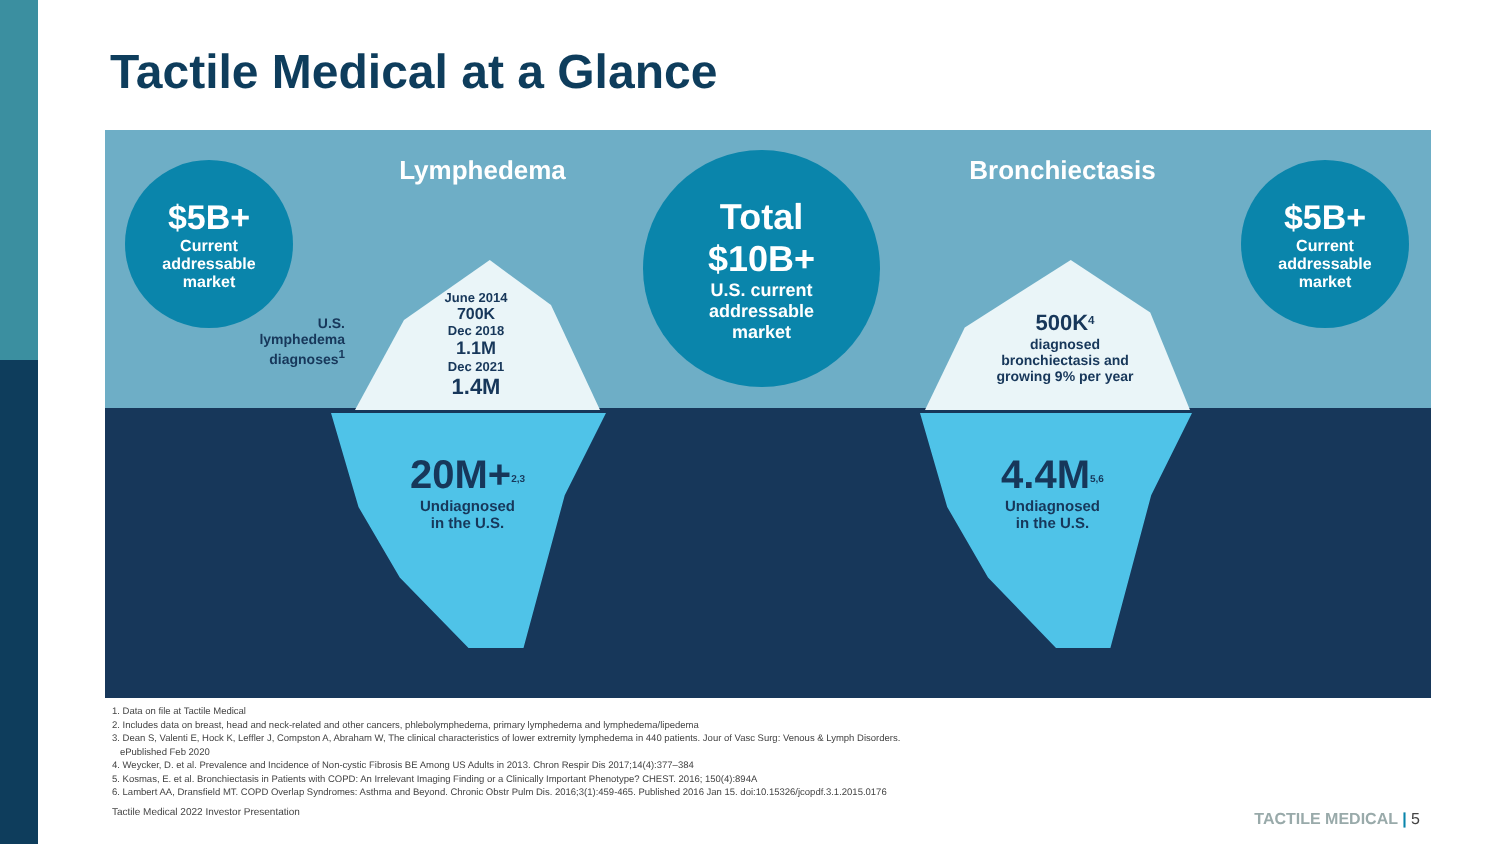Tactile Medical at a Glance
Lymphedema Bronchiectasis
$5B+
Current
addressable
market
Total
$10B+
U.S. current
addressable
market
$5B+
Current
addressable
market
U.S.
lymphedema
diagnoses<sup>1</sup>
June 2014
700K
Dec 2018
1.1M
Dec 2021
1.4M
500K<sup>4</sup>
diagnosed
bronchiectasis and
growing 9% per year
20M+<sup>2,3</sup>
Undiagnosed
in the U.S.
4.4M<sup>5,6</sup>
Undiagnosed
in the U.S.
1. Data on file at Tactile Medical
2. Includes data on breast, head and neck-related and other cancers, phlebolymphedema, primary lymphedema and lymphedema/lipedema
3. Dean S, Valenti E, Hock K, Leffler J, Compston A, Abraham W, The clinical characteristics of lower extremity lymphedema in 440 patients. Jour of Vasc Surg: Venous & Lymph Disorders.
ePublished Feb 2020
4. Weycker, D. et al. Prevalence and Incidence of Non-cystic Fibrosis BE Among US Adults in 2013. Chron Respir Dis 2017;14(4):377–384
5. Kosmas, E. et al. Bronchiectasis in Patients with COPD: An Irrelevant Imaging Finding or a Clinically Important Phenotype? CHEST. 2016; 150(4):894A
6. Lambert AA, Dransfield MT. COPD Overlap Syndromes: Asthma and Beyond. Chronic Obstr Pulm Dis. 2016;3(1):459-465. Published 2016 Jan 15. doi:10.15326/jcopdf.3.1.2015.0176
Tactile Medical 2022 Investor Presentation
TACTILE MEDICAL | 5